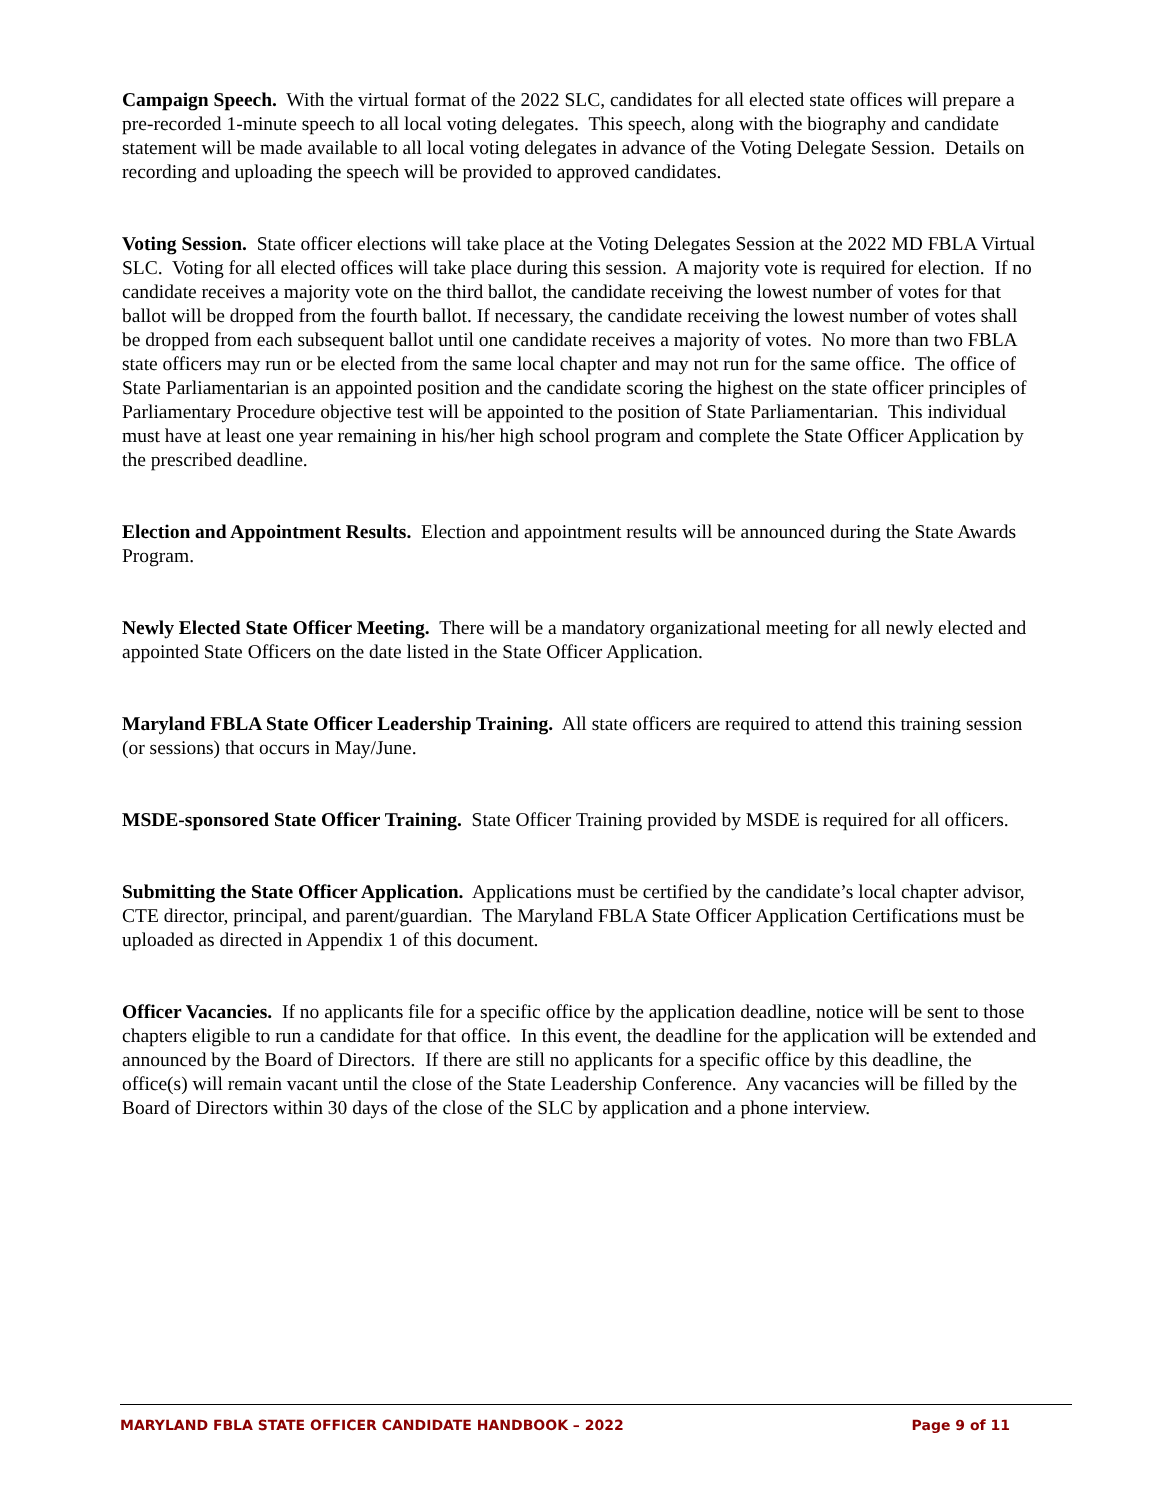Campaign Speech. With the virtual format of the 2022 SLC, candidates for all elected state offices will prepare a pre-recorded 1-minute speech to all local voting delegates. This speech, along with the biography and candidate statement will be made available to all local voting delegates in advance of the Voting Delegate Session. Details on recording and uploading the speech will be provided to approved candidates.
Voting Session. State officer elections will take place at the Voting Delegates Session at the 2022 MD FBLA Virtual SLC. Voting for all elected offices will take place during this session. A majority vote is required for election. If no candidate receives a majority vote on the third ballot, the candidate receiving the lowest number of votes for that ballot will be dropped from the fourth ballot. If necessary, the candidate receiving the lowest number of votes shall be dropped from each subsequent ballot until one candidate receives a majority of votes. No more than two FBLA state officers may run or be elected from the same local chapter and may not run for the same office. The office of State Parliamentarian is an appointed position and the candidate scoring the highest on the state officer principles of Parliamentary Procedure objective test will be appointed to the position of State Parliamentarian. This individual must have at least one year remaining in his/her high school program and complete the State Officer Application by the prescribed deadline.
Election and Appointment Results. Election and appointment results will be announced during the State Awards Program.
Newly Elected State Officer Meeting. There will be a mandatory organizational meeting for all newly elected and appointed State Officers on the date listed in the State Officer Application.
Maryland FBLA State Officer Leadership Training. All state officers are required to attend this training session (or sessions) that occurs in May/June.
MSDE-sponsored State Officer Training. State Officer Training provided by MSDE is required for all officers.
Submitting the State Officer Application. Applications must be certified by the candidate’s local chapter advisor, CTE director, principal, and parent/guardian. The Maryland FBLA State Officer Application Certifications must be uploaded as directed in Appendix 1 of this document.
Officer Vacancies. If no applicants file for a specific office by the application deadline, notice will be sent to those chapters eligible to run a candidate for that office. In this event, the deadline for the application will be extended and announced by the Board of Directors. If there are still no applicants for a specific office by this deadline, the office(s) will remain vacant until the close of the State Leadership Conference. Any vacancies will be filled by the Board of Directors within 30 days of the close of the SLC by application and a phone interview.
MARYLAND FBLA STATE OFFICER CANDIDATE HANDBOOK – 2022 Page 9 of 11